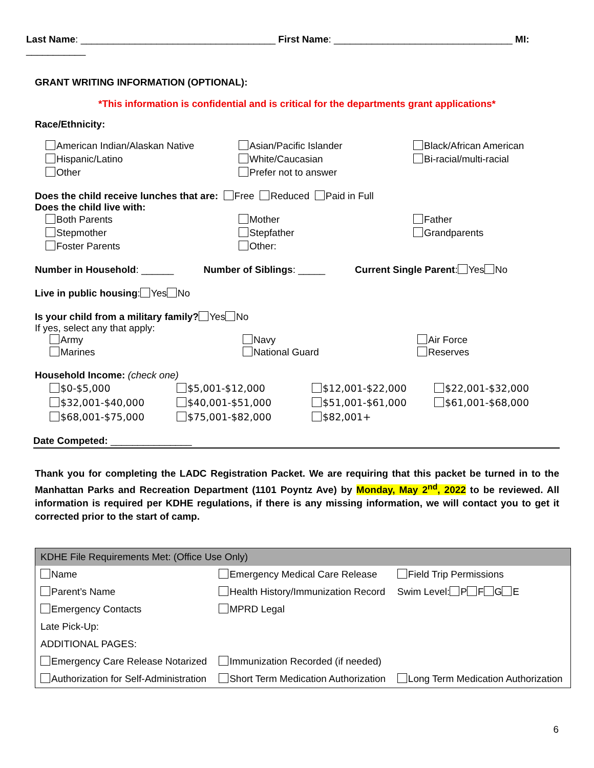Last Name: ____________________________________ First Name: _________________________________ MI: ___________
GRANT WRITING INFORMATION (OPTIONAL):
*This information is confidential and is critical for the departments grant applications*
Race/Ethnicity:
American Indian/Alaskan Native
Hispanic/Latino
Other
Asian/Pacific Islander
White/Caucasian
Prefer not to answer
Black/African American
Bi-racial/multi-racial
Does the child receive lunches that are: Free Reduced Paid in Full
Does the child live with:
Both Parents
Stepmother
Foster Parents
Mother
Stepfather
Other:
Father
Grandparents
Number in Household: ______ Number of Siblings: _____ Current Single Parent: Yes No
Live in public housing: Yes No
Is your child from a military family? Yes No
If yes, select any that apply:
Army
Marines
Navy
National Guard
Air Force
Reserves
Household Income: (check one)
$0-$5,000
$32,001-$40,000
$68,001-$75,000
$5,001-$12,000
$40,001-$51,000
$75,001-$82,000
$12,001-$22,000
$51,001-$61,000
$82,001+
$22,001-$32,000
$61,001-$68,000
Date Competed: _______________
Thank you for completing the LADC Registration Packet. We are requiring that this packet be turned in to the Manhattan Parks and Recreation Department (1101 Poyntz Ave) by Monday, May 2<sup>nd</sup>, 2022 to be reviewed. All information is required per KDHE regulations, if there is any missing information, we will contact you to get it corrected prior to the start of camp.
| KDHE File Requirements Met: (Office Use Only) | | |
| Name | Emergency Medical Care Release | Field Trip Permissions |
| Parent’s Name | Health History/Immunization Record | Swim Level: P F G E |
| Emergency Contacts | MPRD Legal | |
| Late Pick-Up: | | |
| ADDITIONAL PAGES: | | |
| Emergency Care Release Notarized | Immunization Recorded (if needed) | |
| Authorization for Self-Administration | Short Term Medication Authorization | Long Term Medication Authorization |
6